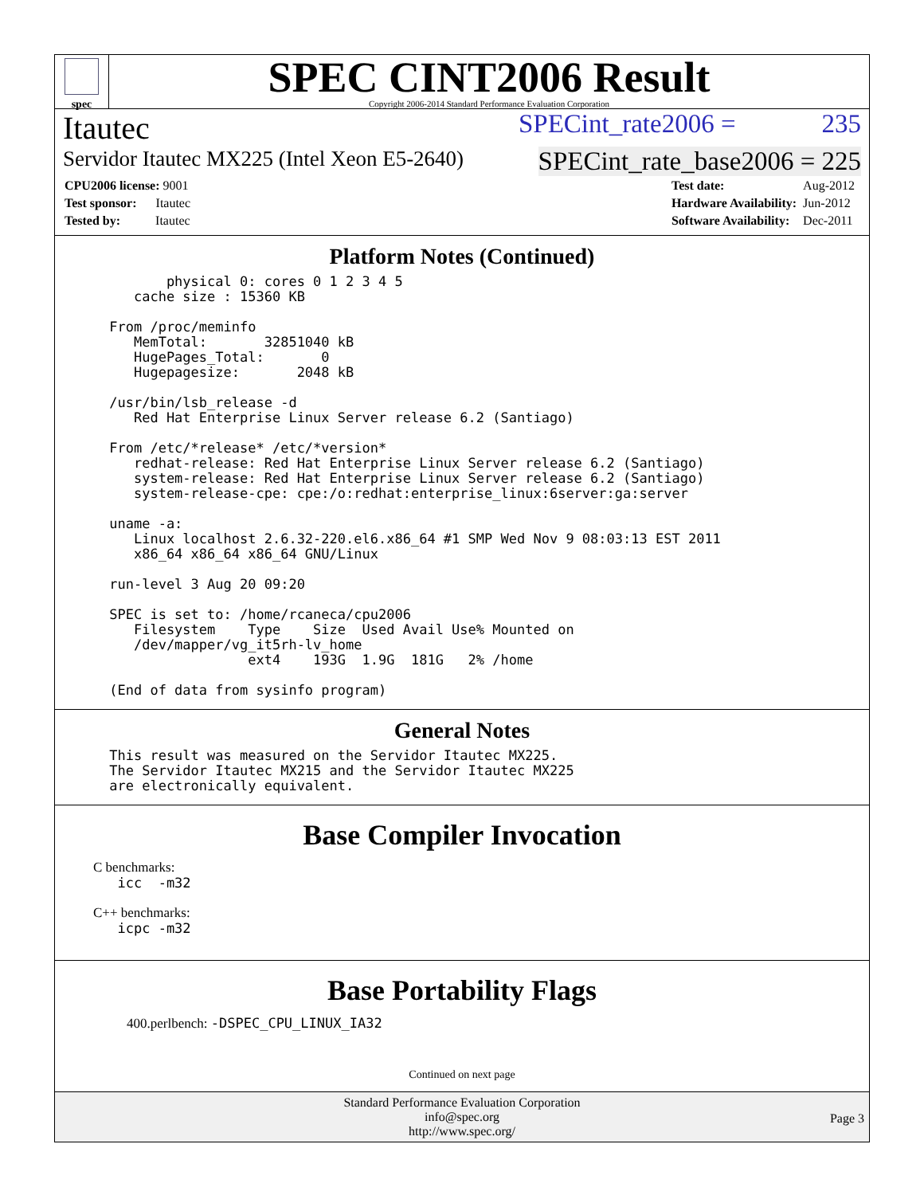spec
SPEC CINT2006 Result
Copyright 2006-2014 Standard Performance Evaluation Corporation
Itautec SPECint_rate2006 = 235
Servidor Itautec MX225 (Intel Xeon E5-2640) SPECint_rate_base2006 = 225
| CPU2006 license: 9001 |
| Test sponsor: Itautec |
| Tested by: Itautec |
| Test date: | Aug-2012 |
| Hardware Availability: | Jun-2012 |
| Software Availability: | Dec-2011 |
Platform Notes (Continued)
        physical 0: cores 0 1 2 3 4 5
    cache size : 15360 KB

 From /proc/meminfo
    MemTotal:       32851040 kB
    HugePages_Total:       0
    Hugepagesize:       2048 kB

 /usr/bin/lsb_release -d
    Red Hat Enterprise Linux Server release 6.2 (Santiago)

 From /etc/*release* /etc/*version*
    redhat-release: Red Hat Enterprise Linux Server release 6.2 (Santiago)
    system-release: Red Hat Enterprise Linux Server release 6.2 (Santiago)
    system-release-cpe: cpe:/o:redhat:enterprise_linux:6server:ga:server

 uname -a:
    Linux localhost 2.6.32-220.el6.x86_64 #1 SMP Wed Nov 9 08:03:13 EST 2011
    x86_64 x86_64 x86_64 GNU/Linux

 run-level 3 Aug 20 09:20

 SPEC is set to: /home/rcaneca/cpu2006
    Filesystem    Type    Size  Used Avail Use% Mounted on
    /dev/mapper/vg_it5rh-lv_home
                  ext4    193G  1.9G  181G   2% /home

 (End of data from sysinfo program)
General Notes
 This result was measured on the Servidor Itautec MX225.
 The Servidor Itautec MX215 and the Servidor Itautec MX225
 are electronically equivalent.
Base Compiler Invocation
C benchmarks:
  icc  -m32
C++ benchmarks:
  icpc -m32
Base Portability Flags
400.perlbench: -DSPEC_CPU_LINUX_IA32
Continued on next page
Standard Performance Evaluation Corporation
info@spec.org
http://www.spec.org/
Page 3